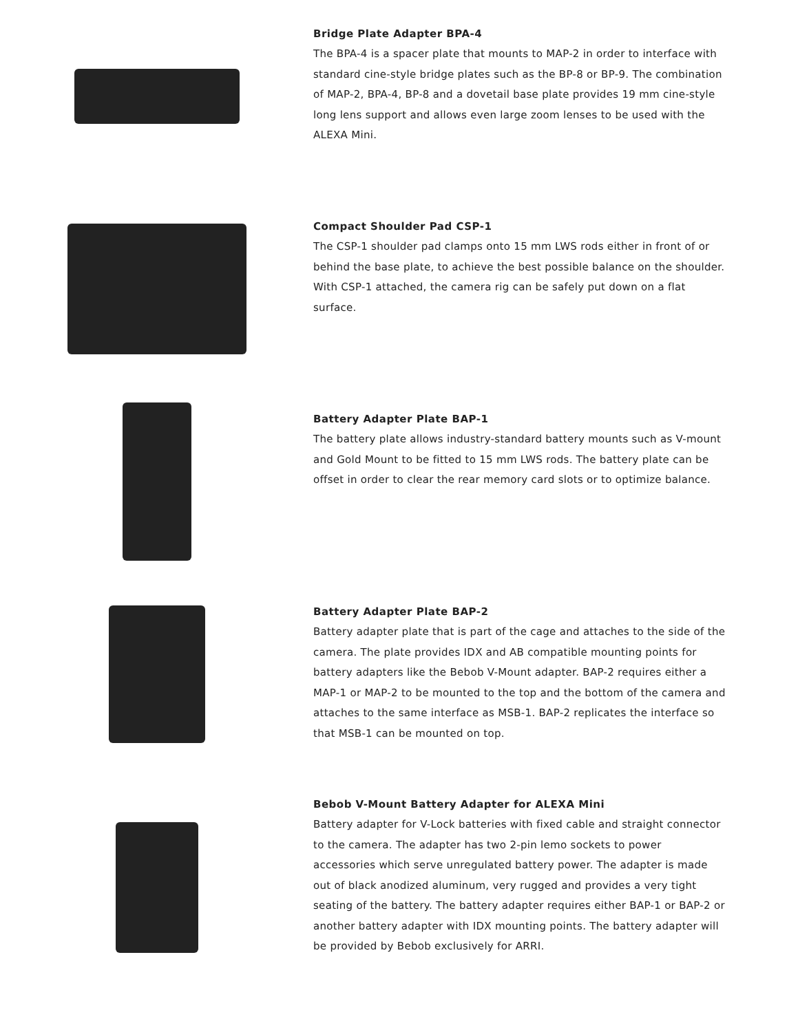Bridge Plate Adapter BPA-4
The BPA-4 is a spacer plate that mounts to MAP-2 in order to interface with standard cine-style bridge plates such as the BP-8 or BP-9. The combination of MAP-2, BPA-4, BP-8 and a dovetail base plate provides 19 mm cine-style long lens support and allows even large zoom lenses to be used with the ALEXA Mini.
Compact Shoulder Pad CSP-1
The CSP-1 shoulder pad clamps onto 15 mm LWS rods either in front of or behind the base plate, to achieve the best possible balance on the shoulder. With CSP-1 attached, the camera rig can be safely put down on a flat surface.
Battery Adapter Plate BAP-1
The battery plate allows industry-standard battery mounts such as V-mount and Gold Mount to be fitted to 15 mm LWS rods. The battery plate can be offset in order to clear the rear memory card slots or to optimize balance.
Battery Adapter Plate BAP-2
Battery adapter plate that is part of the cage and attaches to the side of the camera. The plate provides IDX and AB compatible mounting points for battery adapters like the Bebob V-Mount adapter. BAP-2 requires either a MAP-1 or MAP-2 to be mounted to the top and the bottom of the camera and attaches to the same interface as MSB-1. BAP-2 replicates the interface so that MSB-1 can be mounted on top.
Bebob V-Mount Battery Adapter for ALEXA Mini
Battery adapter for V-Lock batteries with fixed cable and straight connector to the camera. The adapter has two 2-pin lemo sockets to power accessories which serve unregulated battery power. The adapter is made out of black anodized aluminum, very rugged and provides a very tight seating of the battery. The battery adapter requires either BAP-1 or BAP-2 or another battery adapter with IDX mounting points. The battery adapter will be provided by Bebob exclusively for ARRI.